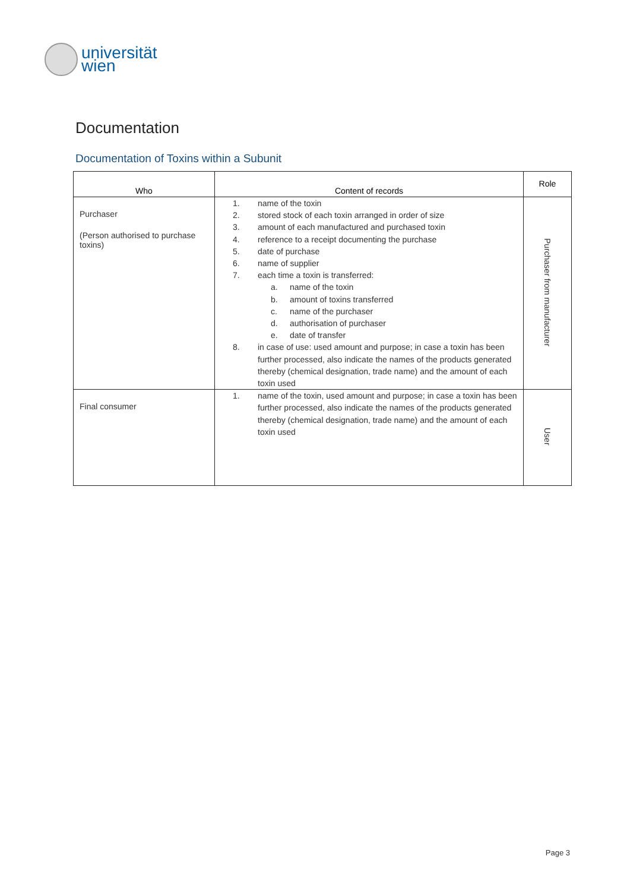universität
wien
Documentation
Documentation of Toxins within a Subunit
| Who | Content of records | Role |
| --- | --- | --- |
| Purchaser (Person authorised to purchase toxins) | 1. name of the toxin 2. stored stock of each toxin arranged in order of size 3. amount of each manufactured and purchased toxin 4. reference to a receipt documenting the purchase 5. date of purchase 6. name of supplier 7. each time a toxin is transferred: a. name of the toxin b. amount of toxins transferred c. name of the purchaser d. authorisation of purchaser e. date of transfer 8. in case of use: used amount and purpose; in case a toxin has been further processed, also indicate the names of the products generated thereby (chemical designation, trade name) and the amount of each toxin used | Purchaser from manufacturer |
| Final consumer | 1. name of the toxin, used amount and purpose; in case a toxin has been further processed, also indicate the names of the products generated thereby (chemical designation, trade name) and the amount of each toxin used | User |
Page 3